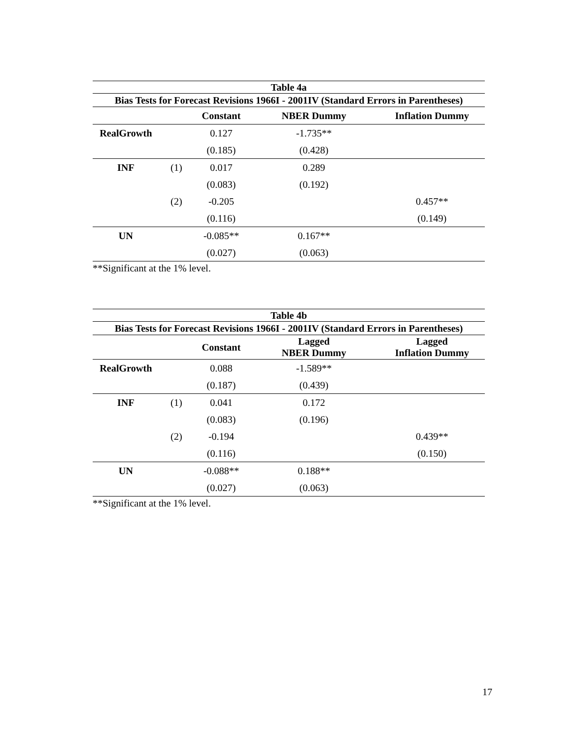| Table 4a | | | | |
| --- | --- | --- | --- | --- |
| Bias Tests for Forecast Revisions 1966I - 2001IV (Standard Errors in Parentheses) | | | | |
| | | Constant | NBER Dummy | Inflation Dummy |
| RealGrowth | | 0.127 | -1.735** | |
| | | (0.185) | (0.428) | |
| INF | (1) | 0.017 | 0.289 | |
| | | (0.083) | (0.192) | |
| | (2) | -0.205 | | 0.457** |
| | | (0.116) | | (0.149) |
| UN | | -0.085** | 0.167** | |
| | | (0.027) | (0.063) | |
**Significant at the 1% level.
| Table 4b | | | | |
| --- | --- | --- | --- | --- |
| Bias Tests for Forecast Revisions 1966I - 2001IV (Standard Errors in Parentheses) | | | | |
| | | Constant | Lagged NBER Dummy | Lagged Inflation Dummy |
| RealGrowth | | 0.088 | -1.589** | |
| | | (0.187) | (0.439) | |
| INF | (1) | 0.041 | 0.172 | |
| | | (0.083) | (0.196) | |
| | (2) | -0.194 | | 0.439** |
| | | (0.116) | | (0.150) |
| UN | | -0.088** | 0.188** | |
| | | (0.027) | (0.063) | |
**Significant at the 1% level.
17